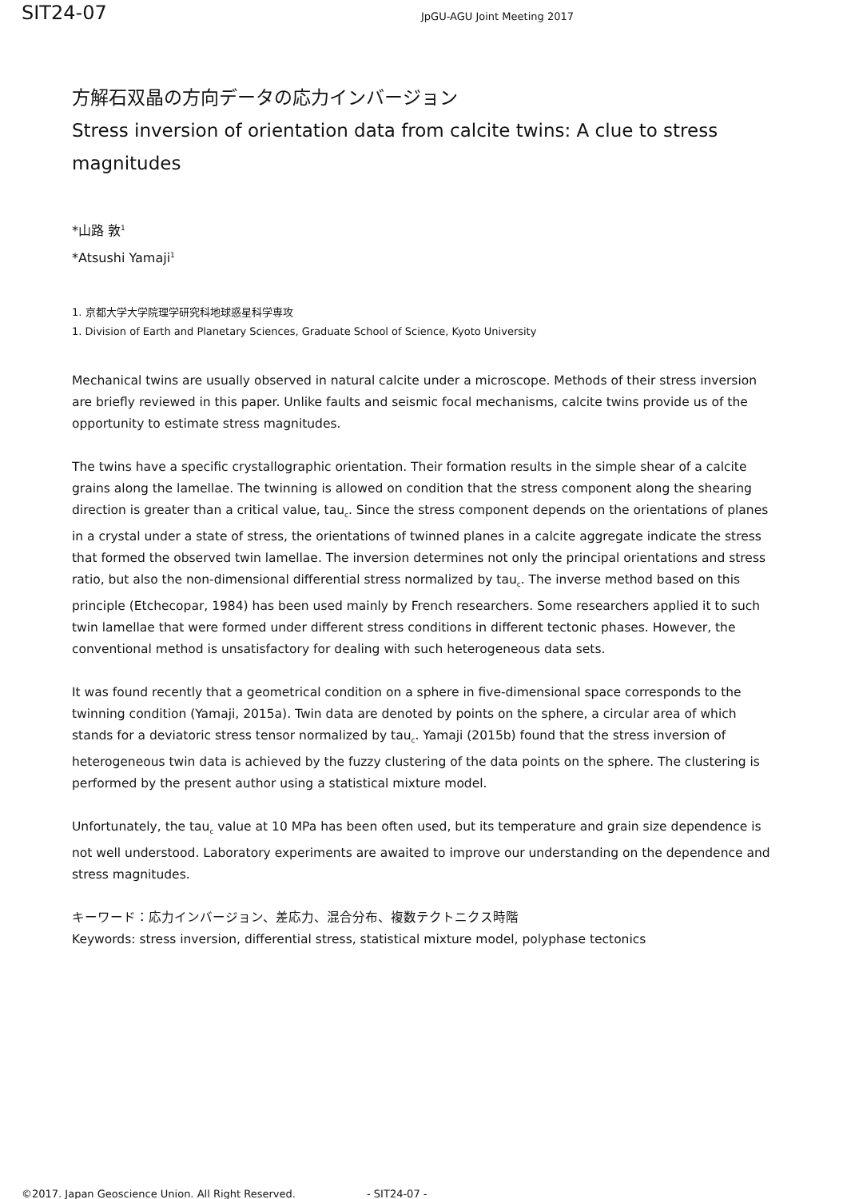SIT24-07
JpGU-AGU Joint Meeting 2017
方解石双晶の方向データの応力インバージョン
Stress inversion of orientation data from calcite twins: A clue to stress magnitudes
*山路 敦<sup>1</sup>
*Atsushi Yamaji<sup>1</sup>
1. 京都大学大学院理学研究科地球惑星科学専攻
1. Division of Earth and Planetary Sciences, Graduate School of Science, Kyoto University
Mechanical twins are usually observed in natural calcite under a microscope. Methods of their stress inversion are briefly reviewed in this paper. Unlike faults and seismic focal mechanisms, calcite twins provide us of the opportunity to estimate stress magnitudes.
The twins have a specific crystallographic orientation. Their formation results in the simple shear of a calcite grains along the lamellae. The twinning is allowed on condition that the stress component along the shearing direction is greater than a critical value, tau<sub>c</sub>. Since the stress component depends on the orientations of planes in a crystal under a state of stress, the orientations of twinned planes in a calcite aggregate indicate the stress that formed the observed twin lamellae. The inversion determines not only the principal orientations and stress ratio, but also the non-dimensional differential stress normalized by tau<sub>c</sub>. The inverse method based on this principle (Etchecopar, 1984) has been used mainly by French researchers. Some researchers applied it to such twin lamellae that were formed under different stress conditions in different tectonic phases. However, the conventional method is unsatisfactory for dealing with such heterogeneous data sets.
It was found recently that a geometrical condition on a sphere in five-dimensional space corresponds to the twinning condition (Yamaji, 2015a). Twin data are denoted by points on the sphere, a circular area of which stands for a deviatoric stress tensor normalized by tau<sub>c</sub>. Yamaji (2015b) found that the stress inversion of heterogeneous twin data is achieved by the fuzzy clustering of the data points on the sphere. The clustering is performed by the present author using a statistical mixture model.
Unfortunately, the tau<sub>c</sub> value at 10 MPa has been often used, but its temperature and grain size dependence is not well understood. Laboratory experiments are awaited to improve our understanding on the dependence and stress magnitudes.
キーワード：応力インバージョン、差応力、混合分布、複数テクトニクス時階
Keywords: stress inversion, differential stress, statistical mixture model, polyphase tectonics
©2017. Japan Geoscience Union. All Right Reserved. - SIT24-07 -